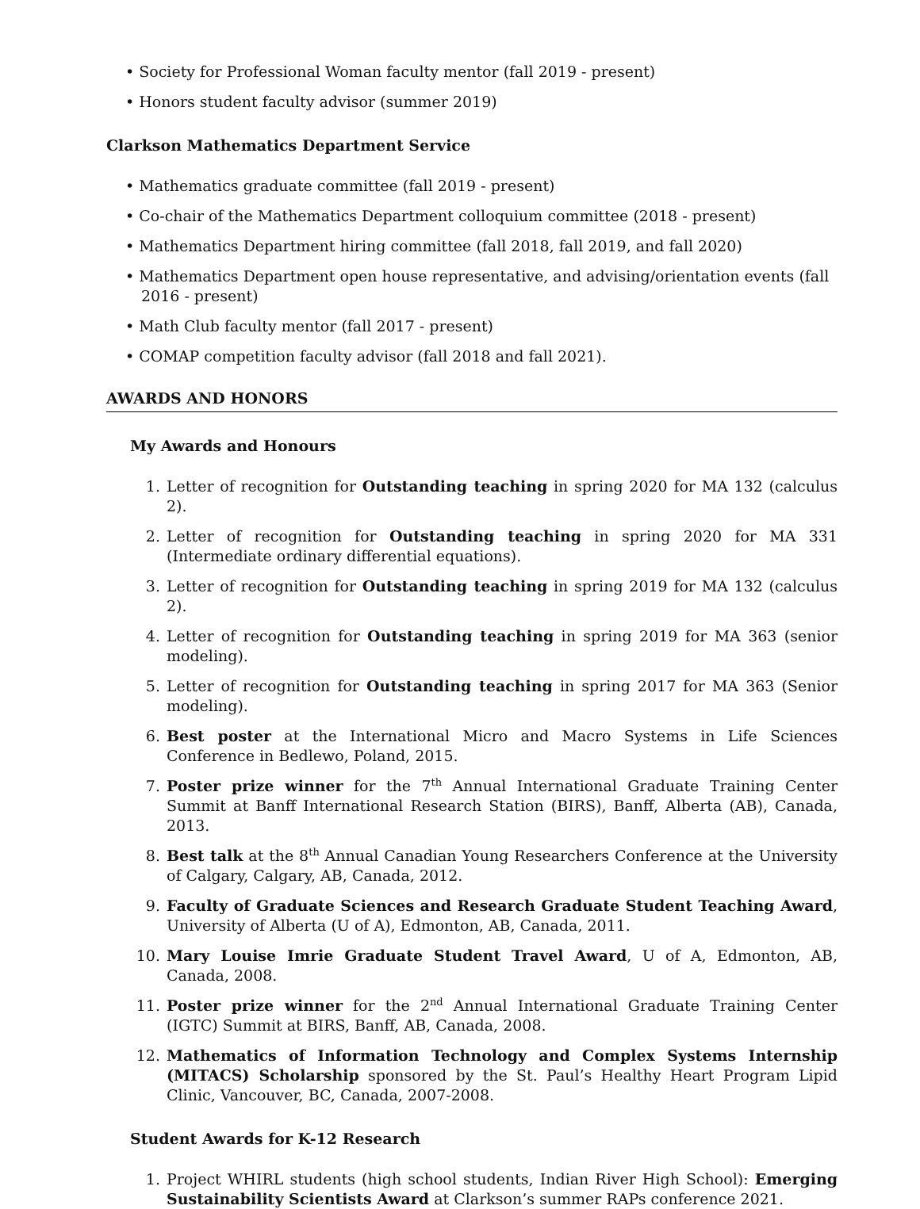• Society for Professional Woman faculty mentor (fall 2019 - present)
• Honors student faculty advisor (summer 2019)
Clarkson Mathematics Department Service
• Mathematics graduate committee (fall 2019 - present)
• Co-chair of the Mathematics Department colloquium committee (2018 - present)
• Mathematics Department hiring committee (fall 2018, fall 2019, and fall 2020)
• Mathematics Department open house representative, and advising/orientation events (fall 2016 - present)
• Math Club faculty mentor (fall 2017 - present)
• COMAP competition faculty advisor (fall 2018 and fall 2021).
AWARDS AND HONORS
My Awards and Honours
1. Letter of recognition for Outstanding teaching in spring 2020 for MA 132 (calculus 2).
2. Letter of recognition for Outstanding teaching in spring 2020 for MA 331 (Intermediate ordinary differential equations).
3. Letter of recognition for Outstanding teaching in spring 2019 for MA 132 (calculus 2).
4. Letter of recognition for Outstanding teaching in spring 2019 for MA 363 (senior modeling).
5. Letter of recognition for Outstanding teaching in spring 2017 for MA 363 (Senior modeling).
6. Best poster at the International Micro and Macro Systems in Life Sciences Conference in Bedlewo, Poland, 2015.
7. Poster prize winner for the 7<sup>th</sup> Annual International Graduate Training Center Summit at Banff International Research Station (BIRS), Banff, Alberta (AB), Canada, 2013.
8. Best talk at the 8<sup>th</sup> Annual Canadian Young Researchers Conference at the University of Calgary, Calgary, AB, Canada, 2012.
9. Faculty of Graduate Sciences and Research Graduate Student Teaching Award, University of Alberta (U of A), Edmonton, AB, Canada, 2011.
10. Mary Louise Imrie Graduate Student Travel Award, U of A, Edmonton, AB, Canada, 2008.
11. Poster prize winner for the 2<sup>nd</sup> Annual International Graduate Training Center (IGTC) Summit at BIRS, Banff, AB, Canada, 2008.
12. Mathematics of Information Technology and Complex Systems Internship (MITACS) Scholarship sponsored by the St. Paul’s Healthy Heart Program Lipid Clinic, Vancouver, BC, Canada, 2007-2008.
Student Awards for K-12 Research
1. Project WHIRL students (high school students, Indian River High School): Emerging Sustainability Scientists Award at Clarkson’s summer RAPs conference 2021.